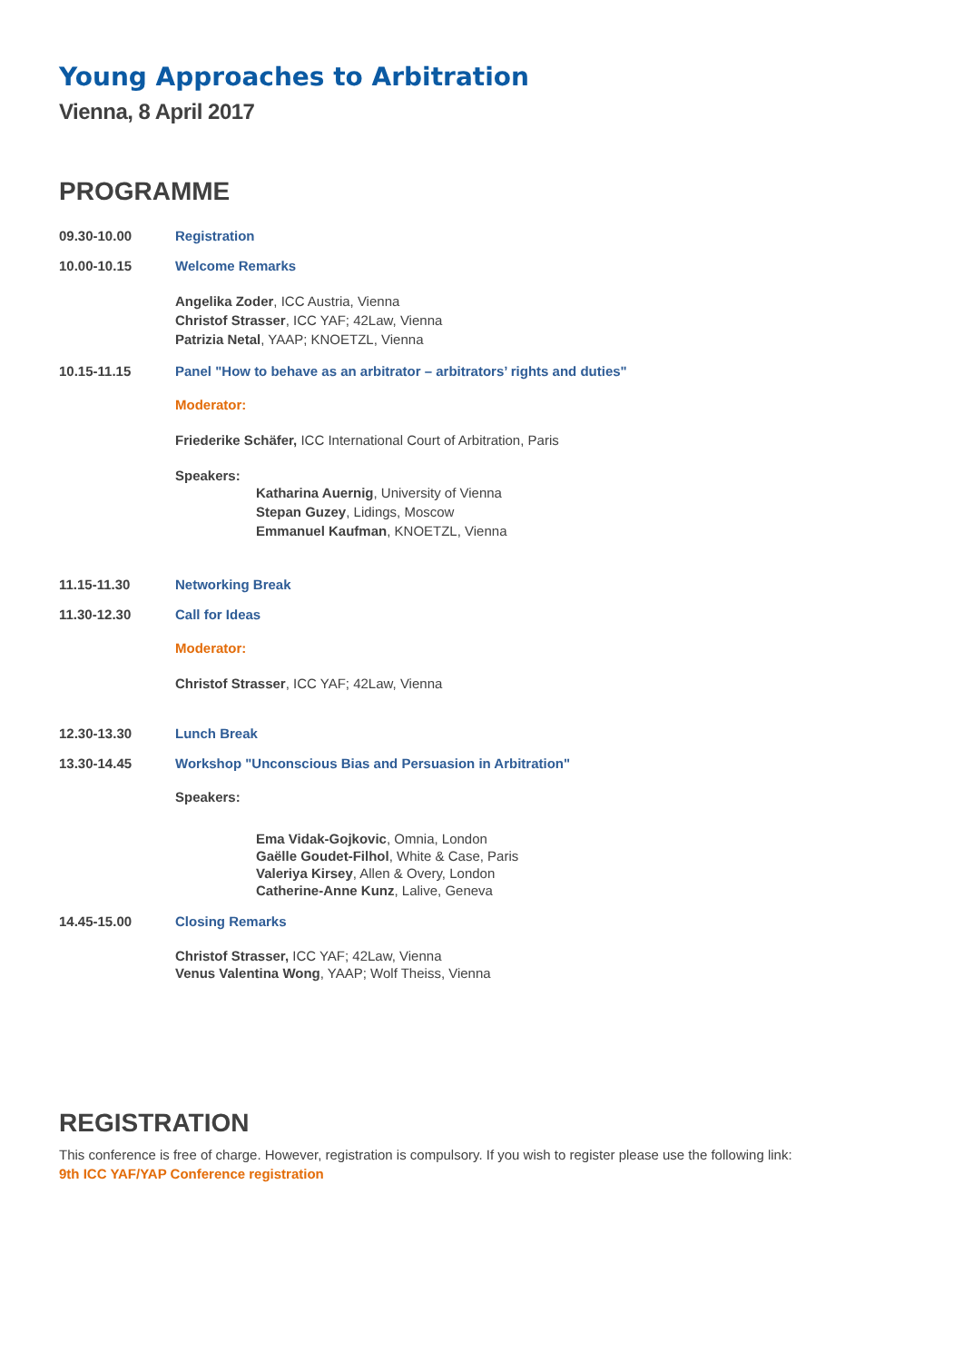Young Approaches to Arbitration
Vienna, 8 April 2017
PROGRAMME
09.30-10.00 Registration
10.00-10.15 Welcome Remarks
Angelika Zoder, ICC Austria, Vienna
Christof Strasser, ICC YAF; 42Law, Vienna
Patrizia Netal, YAAP; KNOETZL, Vienna
10.15-11.15 Panel "How to behave as an arbitrator – arbitrators’ rights and duties"
Moderator:
Friederike Schäfer, ICC International Court of Arbitration, Paris
Speakers:
Katharina Auernig, University of Vienna
Stepan Guzey, Lidings, Moscow
Emmanuel Kaufman, KNOETZL, Vienna
11.15-11.30 Networking Break
11.30-12.30 Call for Ideas
Moderator:
Christof Strasser, ICC YAF; 42Law, Vienna
12.30-13.30 Lunch Break
13.30-14.45 Workshop "Unconscious Bias and Persuasion in Arbitration"
Speakers:
Ema Vidak-Gojkovic, Omnia, London
Gaëlle Goudet-Filhol, White & Case, Paris
Valeriya Kirsey, Allen & Overy, London
Catherine-Anne Kunz, Lalive, Geneva
14.45-15.00 Closing Remarks
Christof Strasser, ICC YAF; 42Law, Vienna
Venus Valentina Wong, YAAP; Wolf Theiss, Vienna
REGISTRATION
This conference is free of charge. However, registration is compulsory. If you wish to register please use the following link:
9th ICC YAF/YAP Conference registration